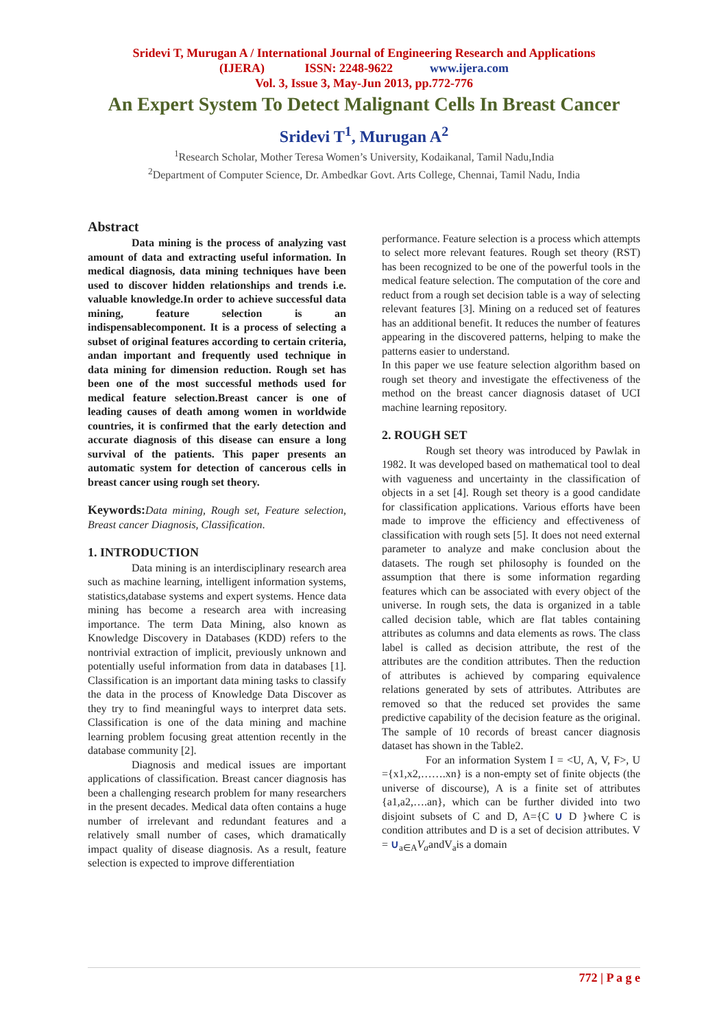Sridevi T, Murugan A / International Journal of Engineering Research and Applications
(IJERA) ISSN: 2248-9622 www.ijera.com
Vol. 3, Issue 3, May-Jun 2013, pp.772-776
An Expert System To Detect Malignant Cells In Breast Cancer
Sridevi T<sup>1</sup>, Murugan A<sup>2</sup>
<sup>1</sup> Research Scholar, Mother Teresa Women’s University, Kodaikanal, Tamil Nadu,India
<sup>2</sup> Department of Computer Science, Dr. Ambedkar Govt. Arts College, Chennai, Tamil Nadu, India
Abstract
Data mining is the process of analyzing vast amount of data and extracting useful information. In medical diagnosis, data mining techniques have been used to discover hidden relationships and trends i.e. valuable knowledge.In order to achieve successful data mining, feature selection is an indispensablecomponent. It is a process of selecting a subset of original features according to certain criteria, andan important and frequently used technique in data mining for dimension reduction. Rough set has been one of the most successful methods used for medical feature selection.Breast cancer is one of leading causes of death among women in worldwide countries, it is confirmed that the early detection and accurate diagnosis of this disease can ensure a long survival of the patients. This paper presents an automatic system for detection of cancerous cells in breast cancer using rough set theory.
Keywords: Data mining, Rough set, Feature selection, Breast cancer Diagnosis, Classification.
1. INTRODUCTION
Data mining is an interdisciplinary research area such as machine learning, intelligent information systems, statistics,database systems and expert systems. Hence data mining has become a research area with increasing importance. The term Data Mining, also known as Knowledge Discovery in Databases (KDD) refers to the nontrivial extraction of implicit, previously unknown and potentially useful information from data in databases [1]. Classification is an important data mining tasks to classify the data in the process of Knowledge Data Discover as they try to find meaningful ways to interpret data sets. Classification is one of the data mining and machine learning problem focusing great attention recently in the database community [2].
Diagnosis and medical issues are important applications of classification. Breast cancer diagnosis has been a challenging research problem for many researchers in the present decades. Medical data often contains a huge number of irrelevant and redundant features and a relatively small number of cases, which dramatically impact quality of disease diagnosis. As a result, feature selection is expected to improve differentiation
performance. Feature selection is a process which attempts to select more relevant features. Rough set theory (RST) has been recognized to be one of the powerful tools in the medical feature selection. The computation of the core and reduct from a rough set decision table is a way of selecting relevant features [3]. Mining on a reduced set of features has an additional benefit. It reduces the number of features appearing in the discovered patterns, helping to make the patterns easier to understand.
In this paper we use feature selection algorithm based on rough set theory and investigate the effectiveness of the method on the breast cancer diagnosis dataset of UCI machine learning repository.
2. ROUGH SET
Rough set theory was introduced by Pawlak in 1982. It was developed based on mathematical tool to deal with vagueness and uncertainty in the classification of objects in a set [4]. Rough set theory is a good candidate for classification applications. Various efforts have been made to improve the efficiency and effectiveness of classification with rough sets [5]. It does not need external parameter to analyze and make conclusion about the datasets. The rough set philosophy is founded on the assumption that there is some information regarding features which can be associated with every object of the universe. In rough sets, the data is organized in a table called decision table, which are flat tables containing attributes as columns and data elements as rows. The class label is called as decision attribute, the rest of the attributes are the condition attributes. Then the reduction of attributes is achieved by comparing equivalence relations generated by sets of attributes. Attributes are removed so that the reduced set provides the same predictive capability of the decision feature as the original. The sample of 10 records of breast cancer diagnosis dataset has shown in the Table2.
For an information System I = <U, A, V, F>, U ={x1,x2,…….xn} is a non-empty set of finite objects (the universe of discourse), A is a finite set of attributes {a1,a2,….an}, which can be further divided into two disjoint subsets of C and D, A={C ∪ D }where C is condition attributes and D is a set of decision attributes. V = ∪<sub>a∈A</sub>V<sub>a</sub>andV<sub>a</sub>is a domain
772 | P a g e